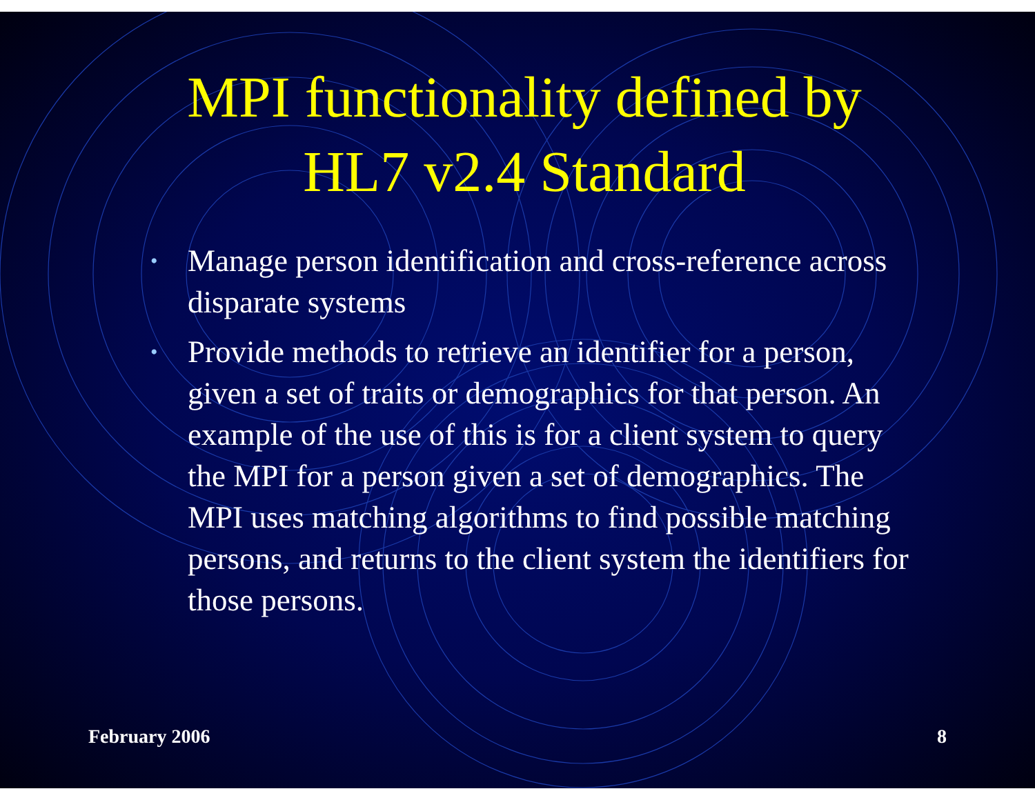MPI functionality defined by HL7 v2.4 Standard
• Manage person identification and cross-reference across disparate systems
• Provide methods to retrieve an identifier for a person, given a set of traits or demographics for that person. An example of the use of this is for a client system to query the MPI for a person given a set of demographics. The MPI uses matching algorithms to find possible matching persons, and returns to the client system the identifiers for those persons.
February 2006 8